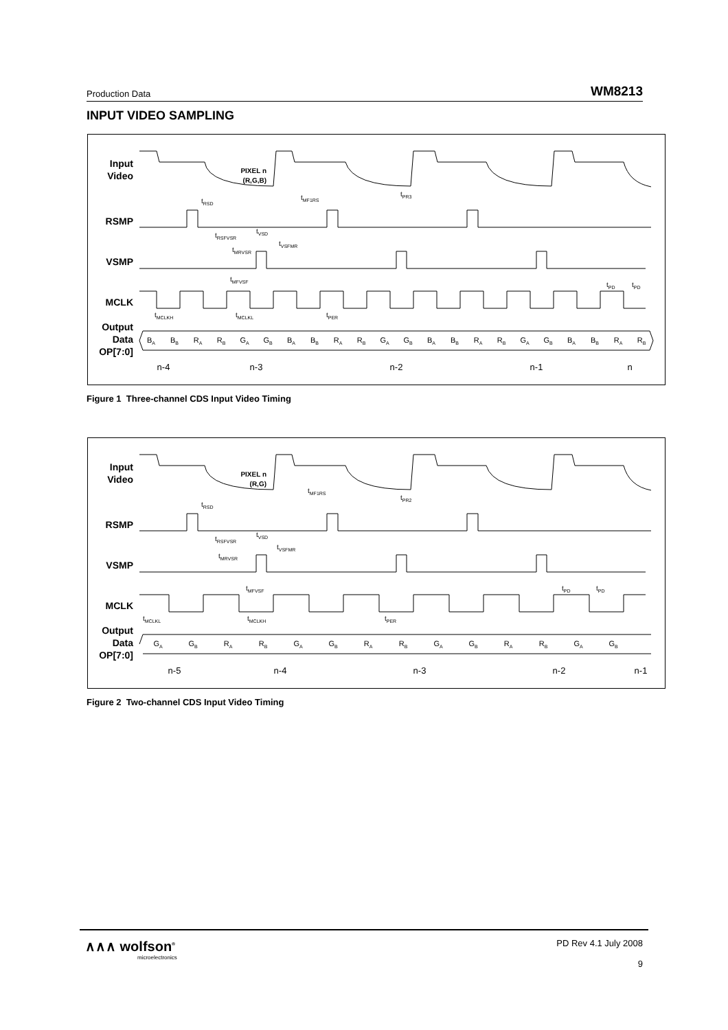Production Data WM8213
INPUT VIDEO SAMPLING
Input
Video
RSMP
VSMP
MCLK
Output
Data
OP[7:0]
PIXEL n
(R,G,B)
n-4
n-3
n-2
n-1
n
tRSD
tMF1RS
tPR3
tRSFVSR
tVSD
tVSFMR
tMRVSR
tMFVSF
tMCLKH
tMCLKL
tPER
tPD
tPD
BA
BB
RA
RB
GA
GB
BA
BB
RA
RB
GA
GB
BA
BB
RA
RB
GA
GB
BA
BB
RA
RB
Figure 1 Three-channel CDS Input Video Timing
Input
Video
RSMP
VSMP
MCLK
Output
Data
OP[7:0]
PIXEL n
(R,G)
n-5
n-4
n-3
n-2
n-1
tRSD
tMF1RS
tPR2
tRSFVSR
tVSD
tVSFMR
tMRVSR
tMFVSF
tMCLKL
tMCLKH
tPER
tPD
tPD
GA
GB
RA
RB
GA
GB
RA
RB
GA
GB
RA
RB
GA
GB
Figure 2 Two-channel CDS Input Video Timing
∧∧∧ wolfson<sup>®</sup>
microelectronics
PD Rev 4.1 July 2008
9